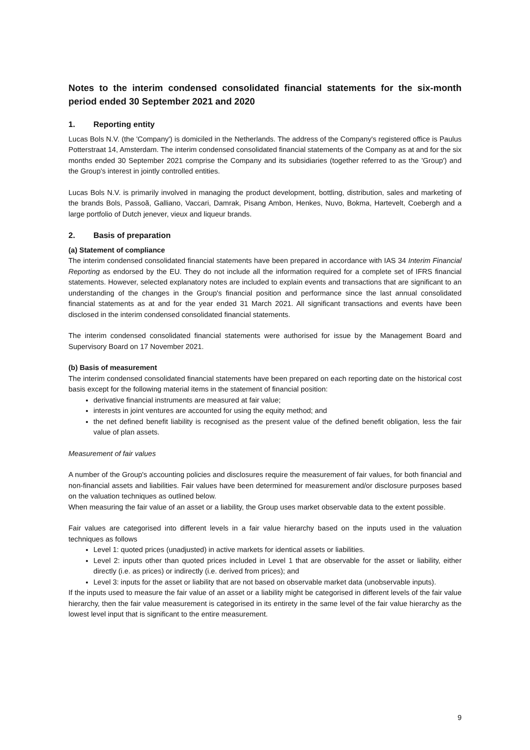Notes to the interim condensed consolidated financial statements for the six-month period ended 30 September 2021 and 2020
1. Reporting entity
Lucas Bols N.V. (the 'Company') is domiciled in the Netherlands. The address of the Company's registered office is Paulus Potterstraat 14, Amsterdam. The interim condensed consolidated financial statements of the Company as at and for the six months ended 30 September 2021 comprise the Company and its subsidiaries (together referred to as the 'Group') and the Group's interest in jointly controlled entities.
Lucas Bols N.V. is primarily involved in managing the product development, bottling, distribution, sales and marketing of the brands Bols, Passoã, Galliano, Vaccari, Damrak, Pisang Ambon, Henkes, Nuvo, Bokma, Hartevelt, Coebergh and a large portfolio of Dutch jenever, vieux and liqueur brands.
2. Basis of preparation
(a) Statement of compliance
The interim condensed consolidated financial statements have been prepared in accordance with IAS 34 Interim Financial Reporting as endorsed by the EU. They do not include all the information required for a complete set of IFRS financial statements. However, selected explanatory notes are included to explain events and transactions that are significant to an understanding of the changes in the Group's financial position and performance since the last annual consolidated financial statements as at and for the year ended 31 March 2021. All significant transactions and events have been disclosed in the interim condensed consolidated financial statements.
The interim condensed consolidated financial statements were authorised for issue by the Management Board and Supervisory Board on 17 November 2021.
(b) Basis of measurement
The interim condensed consolidated financial statements have been prepared on each reporting date on the historical cost basis except for the following material items in the statement of financial position:
derivative financial instruments are measured at fair value;
interests in joint ventures are accounted for using the equity method; and
the net defined benefit liability is recognised as the present value of the defined benefit obligation, less the fair value of plan assets.
Measurement of fair values
A number of the Group's accounting policies and disclosures require the measurement of fair values, for both financial and non-financial assets and liabilities. Fair values have been determined for measurement and/or disclosure purposes based on the valuation techniques as outlined below.
When measuring the fair value of an asset or a liability, the Group uses market observable data to the extent possible.
Fair values are categorised into different levels in a fair value hierarchy based on the inputs used in the valuation techniques as follows
Level 1: quoted prices (unadjusted) in active markets for identical assets or liabilities.
Level 2: inputs other than quoted prices included in Level 1 that are observable for the asset or liability, either directly (i.e. as prices) or indirectly (i.e. derived from prices); and
Level 3: inputs for the asset or liability that are not based on observable market data (unobservable inputs).
If the inputs used to measure the fair value of an asset or a liability might be categorised in different levels of the fair value hierarchy, then the fair value measurement is categorised in its entirety in the same level of the fair value hierarchy as the lowest level input that is significant to the entire measurement.
9